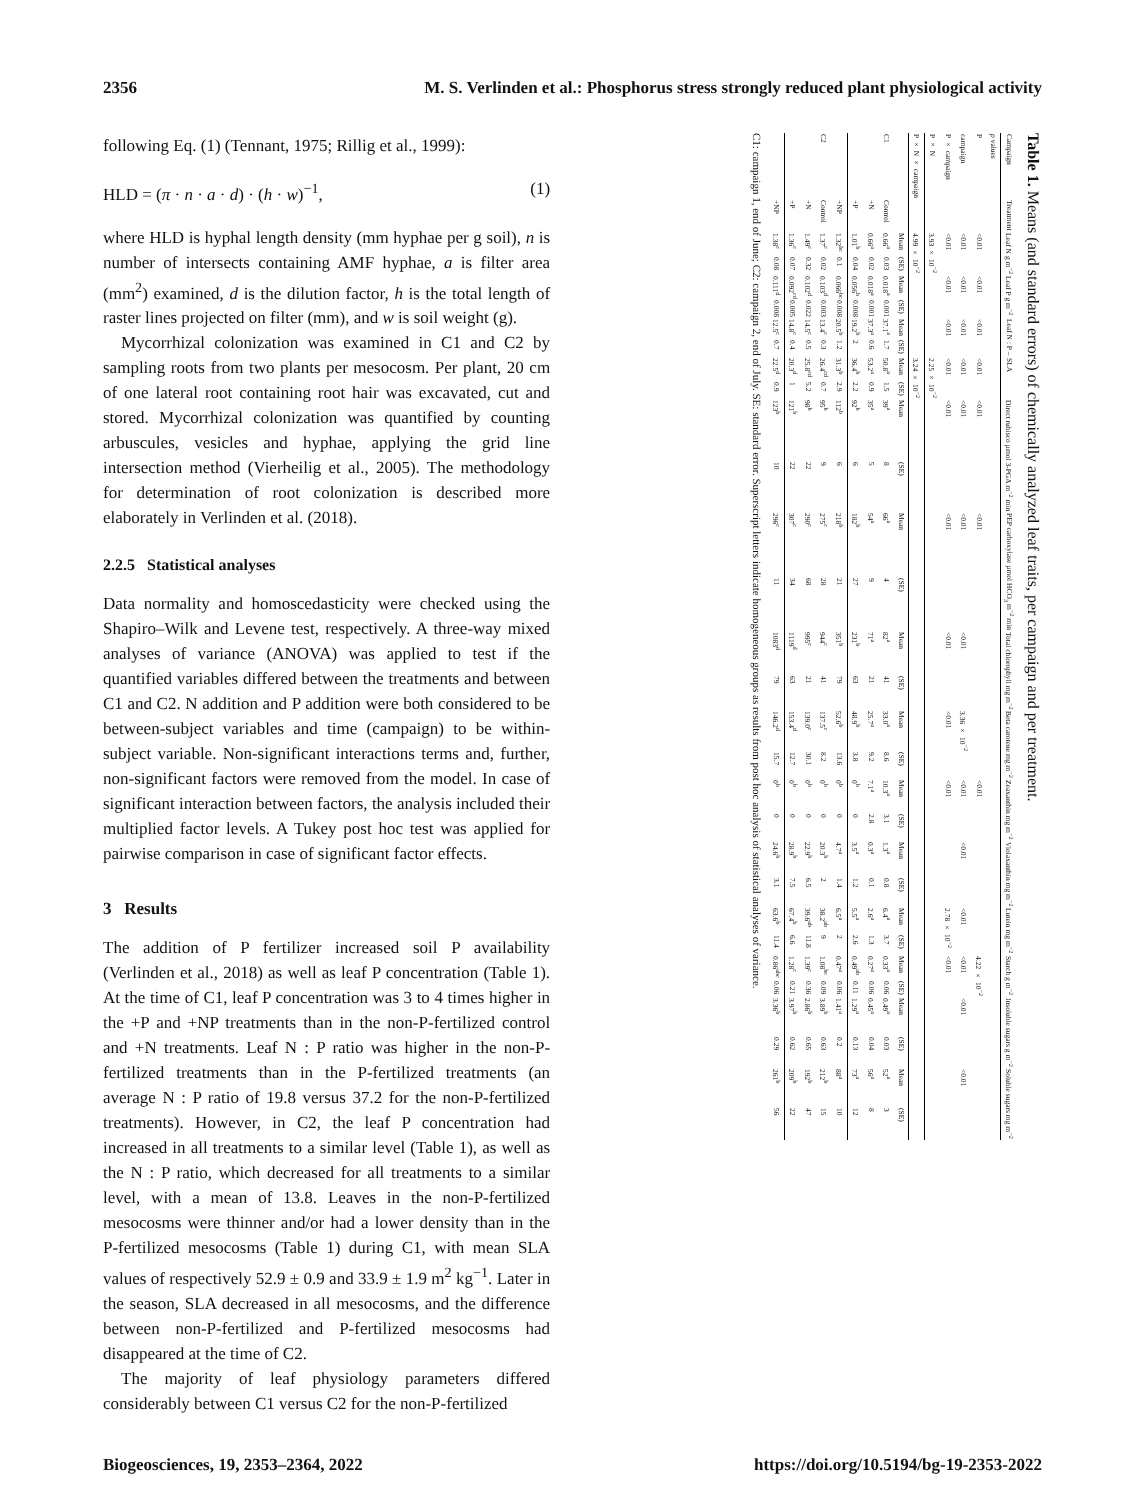2356 M. S. Verlinden et al.: Phosphorus stress strongly reduced plant physiological activity
following Eq. (1) (Tennant, 1975; Rillig et al., 1999):
HLD = (π · n · a · d) · (h · w)<sup>−1</sup>, (1)
where HLD is hyphal length density (mm hyphae per g soil), n is number of intersects containing AMF hyphae, a is filter area (mm<sup>2</sup>) examined, d is the dilution factor, h is the total length of raster lines projected on filter (mm), and w is soil weight (g).
Mycorrhizal colonization was examined in C1 and C2 by sampling roots from two plants per mesocosm. Per plant, 20 cm of one lateral root containing root hair was excavated, cut and stored. Mycorrhizal colonization was quantified by counting arbuscules, vesicles and hyphae, applying the grid line intersection method (Vierheilig et al., 2005). The methodology for determination of root colonization is described more elaborately in Verlinden et al. (2018).
2.2.5 Statistical analyses
Data normality and homoscedasticity were checked using the Shapiro–Wilk and Levene test, respectively. A three-way mixed analyses of variance (ANOVA) was applied to test if the quantified variables differed between the treatments and between C1 and C2. N addition and P addition were both considered to be between-subject variables and time (campaign) to be within-subject variable. Non-significant interactions terms and, further, non-significant factors were removed from the model. In case of significant interaction between factors, the analysis included their multiplied factor levels. A Tukey post hoc test was applied for pairwise comparison in case of significant factor effects.
3 Results
The addition of P fertilizer increased soil P availability (Verlinden et al., 2018) as well as leaf P concentration (Table 1). At the time of C1, leaf P concentration was 3 to 4 times higher in the +P and +NP treatments than in the non-P-fertilized control and +N treatments. Leaf N : P ratio was higher in the non-P-fertilized treatments than in the P-fertilized treatments (an average N : P ratio of 19.8 versus 37.2 for the non-P-fertilized treatments). However, in C2, the leaf P concentration had increased in all treatments to a similar level (Table 1), as well as the N : P ratio, which decreased for all treatments to a similar level, with a mean of 13.8. Leaves in the non-P-fertilized mesocosms were thinner and/or had a lower density than in the P-fertilized mesocosms (Table 1) during C1, with mean SLA values of respectively 52.9 ± 0.9 and 33.9 ± 1.9 m<sup>2</sup> kg<sup>−1</sup>. Later in the season, SLA decreased in all mesocosms, and the difference between non-P-fertilized and P-fertilized mesocosms had disappeared at the time of C2.
The majority of leaf physiology parameters differed considerably between C1 versus C2 for the non-P-fertilized
Table 1. Means (and standard errors) of chemically analyzed leaf traits, per campaign and per treatment.
| Campaign | Treatment | Leaf N g m<sup>−2</sup> | | Leaf P g m<sup>−2</sup> | | Leaf N : P – | | SLA | | Direct rubisco µmol 3-PGA m<sup>−2</sup> min | | PEP carboxylase µmol HCO<sub>3</sub> m<sup>−2</sup> min | | Total chlorophyll mg m<sup>−2</sup> | | Beta carotene mg m<sup>−2</sup> | | Zeaxanthin mg m<sup>−2</sup> | | Violaxanthin mg m<sup>−2</sup> | | Lutein mg m<sup>−2</sup> | | Starch g m<sup>−2</sup> | | Insoluble sugars g m<sup>−2</sup> | | Soluble sugars mg m<sup>−2</sup> | |
| --- | --- | --- | --- | --- | --- | --- | --- | --- | --- | --- | --- | --- | --- | --- | --- | --- | --- | --- | --- | --- | --- | --- | --- | --- | --- | --- | --- | --- | --- |
| p values | | | | | | | | | | | | | | | | | | | | | | | | | | | | | |
| P | | <0.01 | | <0.01 | | <0.01 | | <0.01 | | <0.01 | | <0.01 | | | | | | <0.01 | | | | | | 4.22 × 10<sup>−2</sup> | | | | | |
| campaign | | <0.01 | | <0.01 | | <0.01 | | <0.01 | | <0.01 | | <0.01 | | <0.01 | | 3.36 × 10<sup>−2</sup> | | <0.01 | | <0.01 | | <0.01 | | <0.01 | | <0.01 | | <0.01 | |
| P × campaign | | <0.01 | | <0.01 | | <0.01 | | <0.01 | | <0.01 | | <0.01 | | <0.01 | | <0.01 | | <0.01 | | | | 2.78 × 10<sup>−2</sup> | | <0.01 | | | | | |
| P × N | | 3.93 × 10<sup>−2</sup> | | | | | | 2.25 × 10<sup>−2</sup> | | | | | | | | | | | | | | | | | | | | | |
| P × N × campaign | | 4.99 × 10<sup>−2</sup> | | | | | | 3.24 × 10<sup>−2</sup> | | | | | | | | | | | | | | | | | | | | | |
| | | Mean | (SE) | Mean | (SE) | Mean | (SE) | Mean | (SE) | Mean | (SE) | Mean | (SE) | Mean | (SE) | Mean | (SE) | Mean | (SE) | Mean | (SE) | Mean | (SE) | Mean | (SE) | Mean | (SE) | Mean | (SE) |
| C1 | Control | 0.66<sup>a</sup> | 0.03 | 0.018<sup>a</sup> | 0.001 | 37.1<sup>a</sup> | 1.7 | 50.8<sup>a</sup> | 1.5 | 39<sup>a</sup> | 8 | 66<sup>a</sup> | 4 | 82<sup>a</sup> | 41 | 33.0<sup>a</sup> | 8.6 | 10.3<sup>a</sup> | 3.1 | 1.3<sup>a</sup> | 0.8 | 6.4<sup>a</sup> | 3.7 | 0.33<sup>a</sup> | 0.06 | 0.49<sup>a</sup> | 0.03 | 52<sup>a</sup> | 3 |
| | +N | 0.66<sup>a</sup> | 0.02 | 0.018<sup>a</sup> | 0.001 | 37.3<sup>a</sup> | 0.6 | 53.2<sup>a</sup> | 0.9 | 35<sup>a</sup> | 5 | 54<sup>a</sup> | 9 | 71<sup>a</sup> | 21 | 25.7<sup>a</sup> | 9.2 | 7.1<sup>a</sup> | 2.8 | 0.3<sup>a</sup> | 0.1 | 2.6<sup>a</sup> | 1.3 | 0.27<sup>a</sup> | 0.06 | 0.45<sup>a</sup> | 0.04 | 56<sup>a</sup> | 8 |
| | +P | 1.01<sup>b</sup> | 0.04 | 0.056<sup>b</sup> | 0.008 | 19.2<sup>b</sup> | 2 | 36.4<sup>b</sup> | 2.2 | 92<sup>b</sup> | 6 | 182<sup>b</sup> | 27 | 231<sup>b</sup> | 63 | 48.9<sup>b</sup> | 3.8 | 0<sup>b</sup> | 0 | 3.5<sup>a</sup> | 1.2 | 5.5<sup>a</sup> | 2.6 | 0.49<sup>ab</sup> | 0.11 | 1.29<sup>a</sup> | 0.13 | 73<sup>a</sup> | 12 |
| | +NP | 1.32<sup>bc</sup> | 0.1 | 0.066<sup>bc</sup> | 0.008 | 20.5<sup>b</sup> | 1.2 | 31.3<sup>b</sup> | 2.9 | 112<sup>b</sup> | 6 | 218<sup>b</sup> | 21 | 351<sup>b</sup> | 79 | 52.6<sup>b</sup> | 13.6 | 0<sup>b</sup> | 0 | 4.7<sup>a</sup> | 1.4 | 6.5<sup>a</sup> | 2 | 0.47<sup>a</sup> | 0.06 | 1.41<sup>a</sup> | 0.2 | 88<sup>a</sup> | 10 |
| C2 | Control | 1.37<sup>c</sup> | 0.02 | 0.103<sup>d</sup> | 0.003 | 13.4<sup>c</sup> | 0.3 | 26.4<sup>cd</sup> | 0.7 | 95<sup>b</sup> | 9 | 275<sup>c</sup> | 28 | 944<sup>c</sup> | 41 | 137.5<sup>c</sup> | 8.2 | 0<sup>b</sup> | 0 | 20.3<sup>b</sup> | 2 | 38.2<sup>ab</sup> | 9 | 1.08<sup>bc</sup> | 0.09 | 3.89<sup>b</sup> | 0.63 | 212<sup>b</sup> | 15 |
| | +N | 1.49<sup>c</sup> | 0.32 | 0.102<sup>d</sup> | 0.022 | 14.5<sup>c</sup> | 0.5 | 25.8<sup>cd</sup> | 5.2 | 98<sup>b</sup> | 22 | 290<sup>c</sup> | 68 | 995<sup>c</sup> | 21 | 139.0<sup>c</sup> | 30.1 | 0<sup>b</sup> | 0 | 22.9<sup>b</sup> | 6.5 | 39.6<sup>ab</sup> | 11.8 | 1.39<sup>c</sup> | 0.36 | 2.86<sup>b</sup> | 0.65 | 192<sup>b</sup> | 47 |
| | +P | 1.36<sup>c</sup> | 0.07 | 0.092<sup>cd</sup> | 0.005 | 14.8<sup>c</sup> | 0.4 | 20.3<sup>d</sup> | 1 | 121<sup>b</sup> | 22 | 307<sup>c</sup> | 34 | 1119<sup>d</sup> | 63 | 153.4<sup>d</sup> | 12.7 | 0<sup>b</sup> | 0 | 28.9<sup>b</sup> | 7.5 | 67.4<sup>b</sup> | 6.6 | 1.28<sup>c</sup> | 0.21 | 3.97<sup>b</sup> | 0.62 | 209<sup>b</sup> | 22 |
| | +NP | 1.38<sup>c</sup> | 0.08 | 0.111<sup>d</sup> | 0.008 | 12.5<sup>c</sup> | 0.7 | 22.5<sup>d</sup> | 0.9 | 123<sup>b</sup> | 10 | 296<sup>c</sup> | 11 | 1083<sup>d</sup> | 79 | 146.2<sup>d</sup> | 15.7 | 0<sup>b</sup> | 0 | 24.6<sup>b</sup> | 3.1 | 63.6<sup>b</sup> | 11.4 | 0.86<sup>abc</sup> | 0.06 | 3.36<sup>b</sup> | 0.29 | 261<sup>b</sup> | 56 |
C1: campaign 1, end of June; C2: campaign 2, end of July. SE: standard error. Superscript letters indicate homogeneous groups as results from post hoc analysis of statistical analyses of variance.
Biogeosciences, 19, 2353–2364, 2022 https://doi.org/10.5194/bg-19-2353-2022